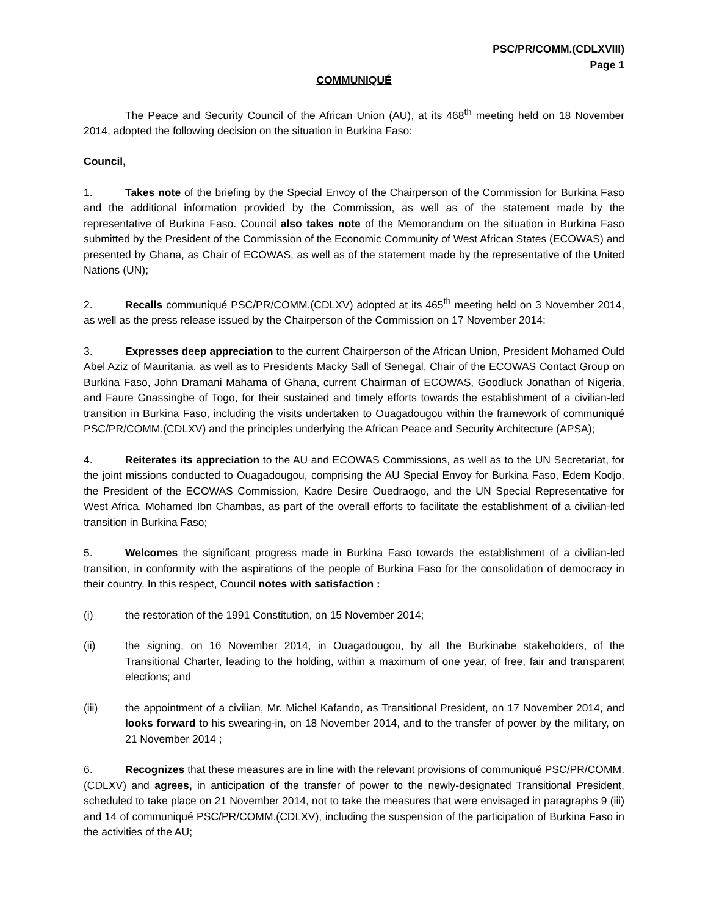PSC/PR/COMM.(CDLXVIII)
Page 1
COMMUNIQUÉ
The Peace and Security Council of the African Union (AU), at its 468<sup>th</sup> meeting held on 18 November 2014, adopted the following decision on the situation in Burkina Faso:
Council,
1. Takes note of the briefing by the Special Envoy of the Chairperson of the Commission for Burkina Faso and the additional information provided by the Commission, as well as of the statement made by the representative of Burkina Faso. Council also takes note of the Memorandum on the situation in Burkina Faso submitted by the President of the Commission of the Economic Community of West African States (ECOWAS) and presented by Ghana, as Chair of ECOWAS, as well as of the statement made by the representative of the United Nations (UN);
2. Recalls communiqué PSC/PR/COMM.(CDLXV) adopted at its 465<sup>th</sup> meeting held on 3 November 2014, as well as the press release issued by the Chairperson of the Commission on 17 November 2014;
3. Expresses deep appreciation to the current Chairperson of the African Union, President Mohamed Ould Abel Aziz of Mauritania, as well as to Presidents Macky Sall of Senegal, Chair of the ECOWAS Contact Group on Burkina Faso, John Dramani Mahama of Ghana, current Chairman of ECOWAS, Goodluck Jonathan of Nigeria, and Faure Gnassingbe of Togo, for their sustained and timely efforts towards the establishment of a civilian-led transition in Burkina Faso, including the visits undertaken to Ouagadougou within the framework of communiqué PSC/PR/COMM.(CDLXV) and the principles underlying the African Peace and Security Architecture (APSA);
4. Reiterates its appreciation to the AU and ECOWAS Commissions, as well as to the UN Secretariat, for the joint missions conducted to Ouagadougou, comprising the AU Special Envoy for Burkina Faso, Edem Kodjo, the President of the ECOWAS Commission, Kadre Desire Ouedraogo, and the UN Special Representative for West Africa, Mohamed Ibn Chambas, as part of the overall efforts to facilitate the establishment of a civilian-led transition in Burkina Faso;
5. Welcomes the significant progress made in Burkina Faso towards the establishment of a civilian-led transition, in conformity with the aspirations of the people of Burkina Faso for the consolidation of democracy in their country. In this respect, Council notes with satisfaction :
(i) the restoration of the 1991 Constitution, on 15 November 2014;
(ii) the signing, on 16 November 2014, in Ouagadougou, by all the Burkinabe stakeholders, of the Transitional Charter, leading to the holding, within a maximum of one year, of free, fair and transparent elections; and
(iii) the appointment of a civilian, Mr. Michel Kafando, as Transitional President, on 17 November 2014, and looks forward to his swearing-in, on 18 November 2014, and to the transfer of power by the military, on 21 November 2014 ;
6. Recognizes that these measures are in line with the relevant provisions of communiqué PSC/PR/COMM.(CDLXV) and agrees, in anticipation of the transfer of power to the newly-designated Transitional President, scheduled to take place on 21 November 2014, not to take the measures that were envisaged in paragraphs 9 (iii) and 14 of communiqué PSC/PR/COMM.(CDLXV), including the suspension of the participation of Burkina Faso in the activities of the AU;